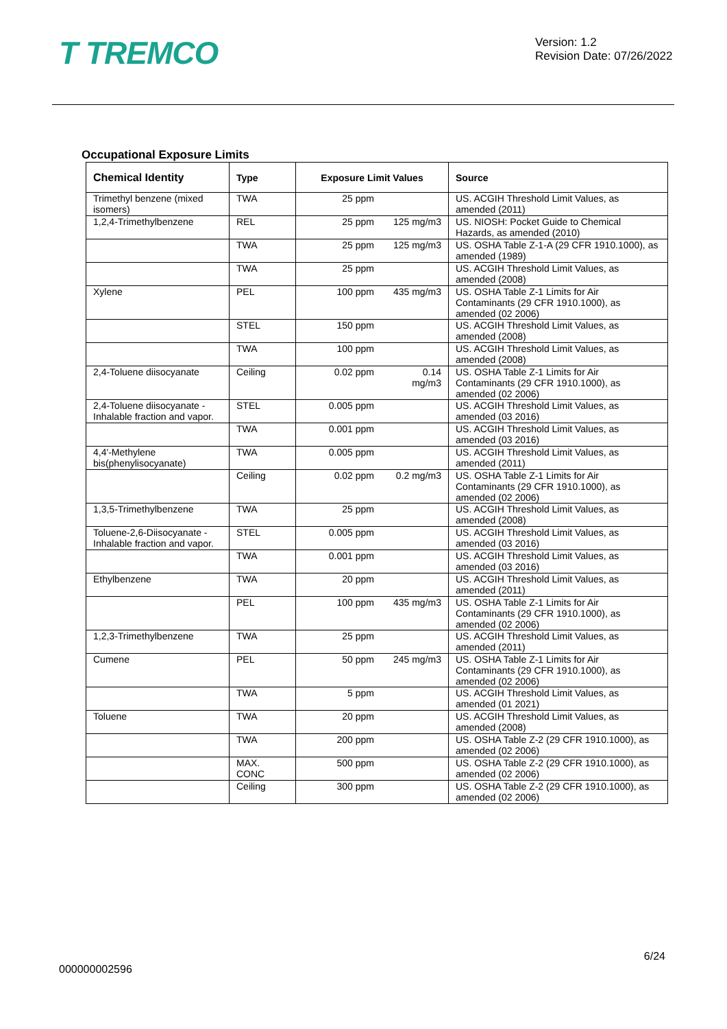T TREMCO
Version: 1.2
Revision Date: 07/26/2022
Occupational Exposure Limits
| Chemical Identity | Type | Exposure Limit Values | Source |
| --- | --- | --- | --- |
| Trimethyl benzene (mixed isomers) | TWA | 25 ppm | US. ACGIH Threshold Limit Values, as amended (2011) |
| 1,2,4-Trimethylbenzene | REL | 25 ppm 125 mg/m3 | US. NIOSH: Pocket Guide to Chemical Hazards, as amended (2010) |
| | TWA | 25 ppm 125 mg/m3 | US. OSHA Table Z-1-A (29 CFR 1910.1000), as amended (1989) |
| | TWA | 25 ppm | US. ACGIH Threshold Limit Values, as amended (2008) |
| Xylene | PEL | 100 ppm 435 mg/m3 | US. OSHA Table Z-1 Limits for Air Contaminants (29 CFR 1910.1000), as amended (02 2006) |
| | STEL | 150 ppm | US. ACGIH Threshold Limit Values, as amended (2008) |
| | TWA | 100 ppm | US. ACGIH Threshold Limit Values, as amended (2008) |
| 2,4-Toluene diisocyanate | Ceiling | 0.02 ppm 0.14 mg/m3 | US. OSHA Table Z-1 Limits for Air Contaminants (29 CFR 1910.1000), as amended (02 2006) |
| 2,4-Toluene diisocyanate - Inhalable fraction and vapor. | STEL | 0.005 ppm | US. ACGIH Threshold Limit Values, as amended (03 2016) |
| | TWA | 0.001 ppm | US. ACGIH Threshold Limit Values, as amended (03 2016) |
| 4,4'-Methylene bis(phenylisocyanate) | TWA | 0.005 ppm | US. ACGIH Threshold Limit Values, as amended (2011) |
| | Ceiling | 0.02 ppm 0.2 mg/m3 | US. OSHA Table Z-1 Limits for Air Contaminants (29 CFR 1910.1000), as amended (02 2006) |
| 1,3,5-Trimethylbenzene | TWA | 25 ppm | US. ACGIH Threshold Limit Values, as amended (2008) |
| Toluene-2,6-Diisocyanate - Inhalable fraction and vapor. | STEL | 0.005 ppm | US. ACGIH Threshold Limit Values, as amended (03 2016) |
| | TWA | 0.001 ppm | US. ACGIH Threshold Limit Values, as amended (03 2016) |
| Ethylbenzene | TWA | 20 ppm | US. ACGIH Threshold Limit Values, as amended (2011) |
| | PEL | 100 ppm 435 mg/m3 | US. OSHA Table Z-1 Limits for Air Contaminants (29 CFR 1910.1000), as amended (02 2006) |
| 1,2,3-Trimethylbenzene | TWA | 25 ppm | US. ACGIH Threshold Limit Values, as amended (2011) |
| Cumene | PEL | 50 ppm 245 mg/m3 | US. OSHA Table Z-1 Limits for Air Contaminants (29 CFR 1910.1000), as amended (02 2006) |
| | TWA | 5 ppm | US. ACGIH Threshold Limit Values, as amended (01 2021) |
| Toluene | TWA | 20 ppm | US. ACGIH Threshold Limit Values, as amended (2008) |
| | TWA | 200 ppm | US. OSHA Table Z-2 (29 CFR 1910.1000), as amended (02 2006) |
| | MAX. CONC | 500 ppm | US. OSHA Table Z-2 (29 CFR 1910.1000), as amended (02 2006) |
| | Ceiling | 300 ppm | US. OSHA Table Z-2 (29 CFR 1910.1000), as amended (02 2006) |
6/24
000000002596